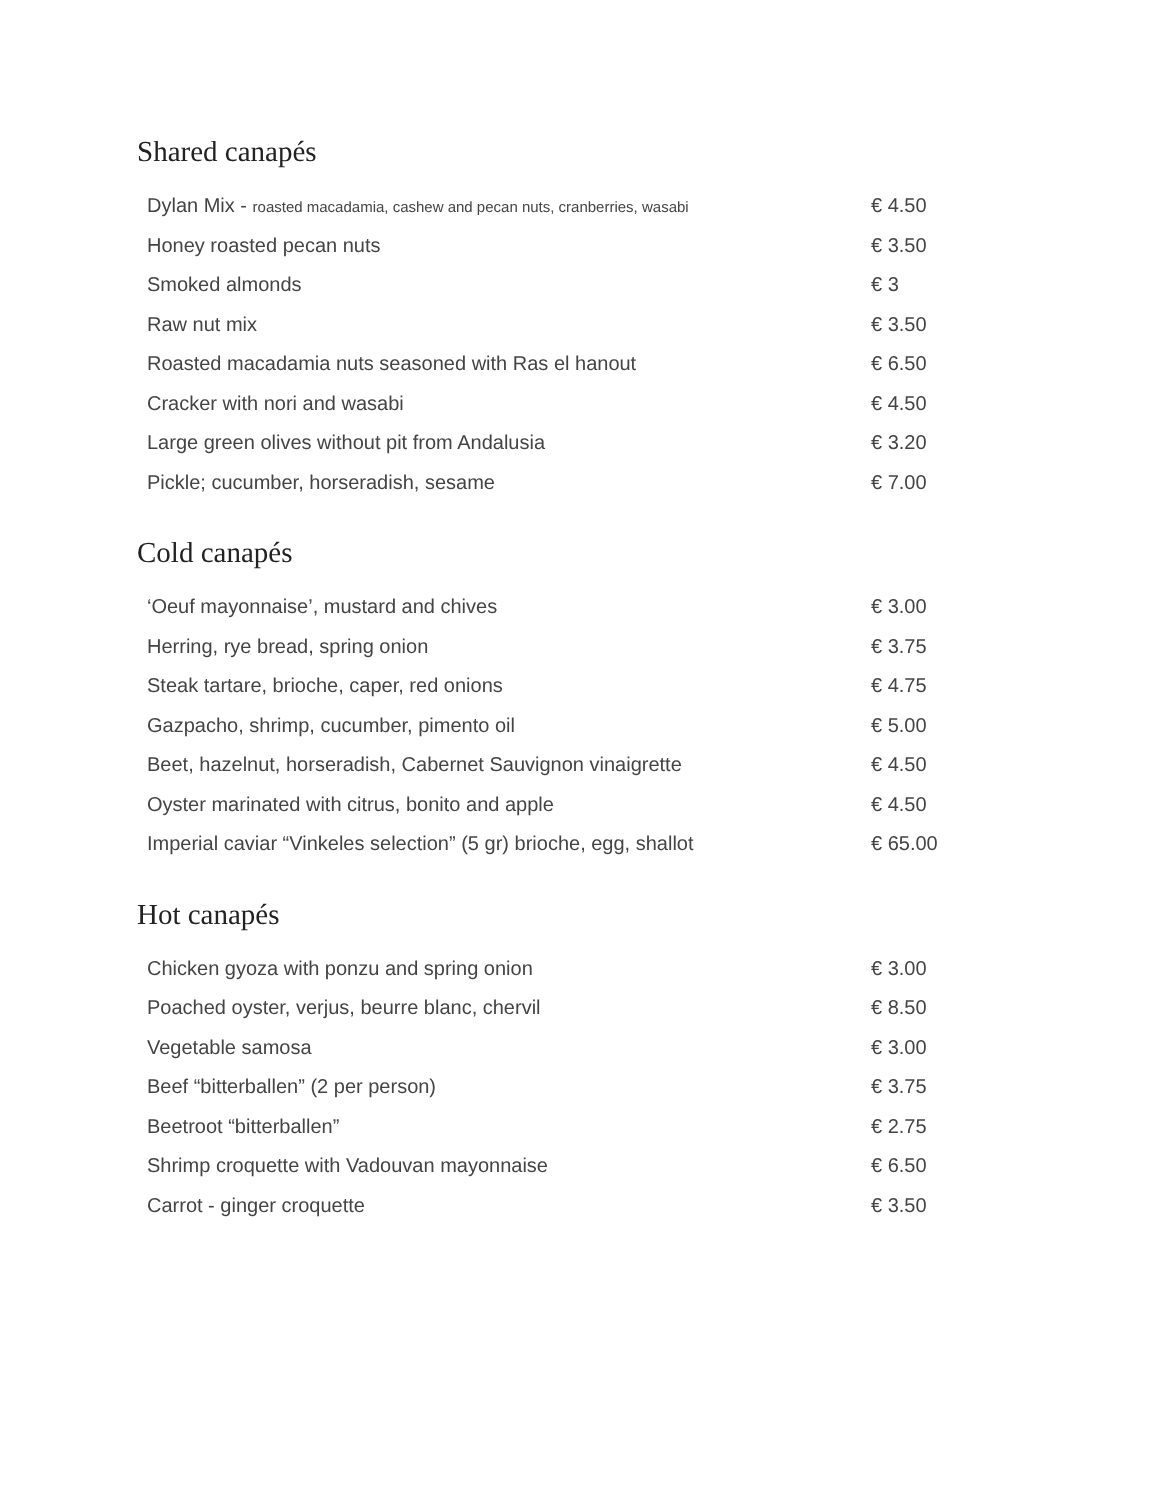Shared canapés
| Dylan Mix - roasted macadamia, cashew and pecan nuts, cranberries, wasabi | € 4.50 |
| Honey roasted pecan nuts | € 3.50 |
| Smoked almonds | € 3 |
| Raw nut mix | € 3.50 |
| Roasted macadamia nuts seasoned with Ras el hanout | € 6.50 |
| Cracker with nori and wasabi | € 4.50 |
| Large green olives without pit from Andalusia | € 3.20 |
| Pickle; cucumber, horseradish, sesame | € 7.00 |
Cold canapés
| ‘Oeuf mayonnaise’, mustard and chives | € 3.00 |
| Herring, rye bread, spring onion | € 3.75 |
| Steak tartare, brioche, caper, red onions | € 4.75 |
| Gazpacho, shrimp, cucumber, pimento oil | € 5.00 |
| Beet, hazelnut, horseradish, Cabernet Sauvignon vinaigrette | € 4.50 |
| Oyster marinated with citrus, bonito and apple | € 4.50 |
| Imperial caviar “Vinkeles selection” (5 gr) brioche, egg, shallot | € 65.00 |
Hot canapés
| Chicken gyoza with ponzu and spring onion | € 3.00 |
| Poached oyster, verjus, beurre blanc, chervil | € 8.50 |
| Vegetable samosa | € 3.00 |
| Beef “bitterballen” (2 per person) | € 3.75 |
| Beetroot “bitterballen” | € 2.75 |
| Shrimp croquette with Vadouvan mayonnaise | € 6.50 |
| Carrot - ginger croquette | € 3.50 |